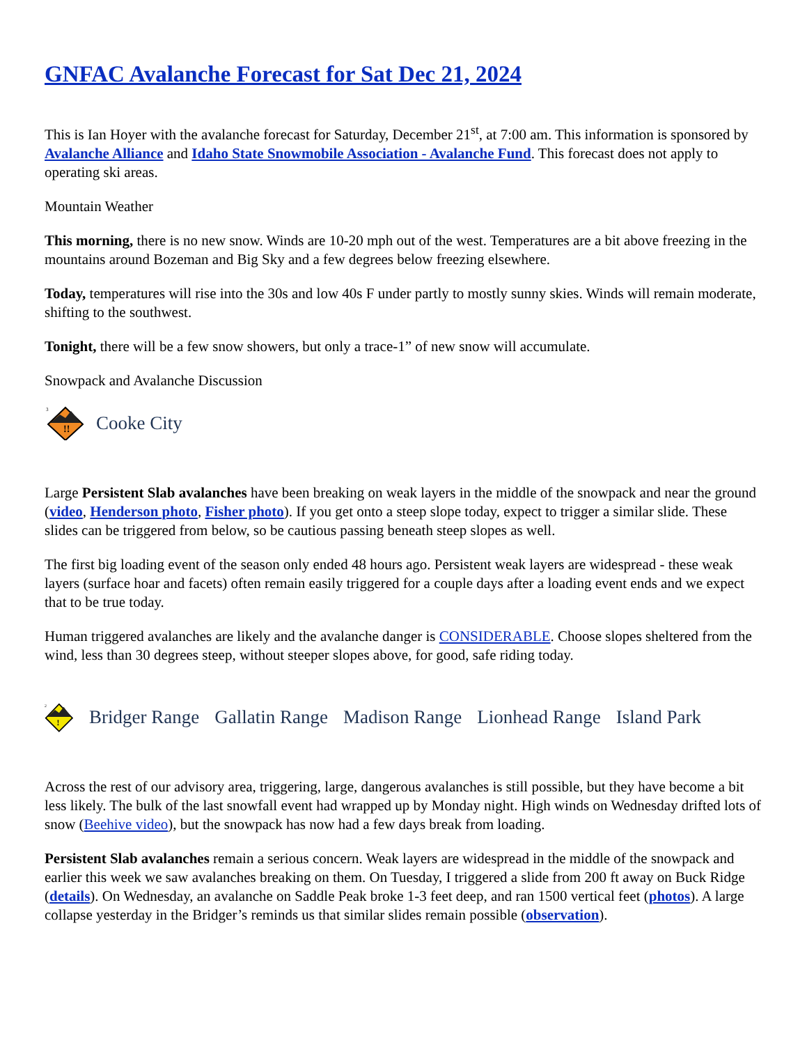GNFAC Avalanche Forecast for Sat Dec 21, 2024
This is Ian Hoyer with the avalanche forecast for Saturday, December 21<sup>st</sup>, at 7:00 am. This information is sponsored by Avalanche Alliance and Idaho State Snowmobile Association - Avalanche Fund. This forecast does not apply to operating ski areas.
Mountain Weather
This morning, there is no new snow. Winds are 10-20 mph out of the west. Temperatures are a bit above freezing in the mountains around Bozeman and Big Sky and a few degrees below freezing elsewhere.
Today, temperatures will rise into the 30s and low 40s F under partly to mostly sunny skies. Winds will remain moderate, shifting to the southwest.
Tonight, there will be a few snow showers, but only a trace-1” of new snow will accumulate.
Snowpack and Avalanche Discussion
!!
3
Cooke City
Large Persistent Slab avalanches have been breaking on weak layers in the middle of the snowpack and near the ground (video, Henderson photo, Fisher photo). If you get onto a steep slope today, expect to trigger a similar slide. These slides can be triggered from below, so be cautious passing beneath steep slopes as well.
The first big loading event of the season only ended 48 hours ago. Persistent weak layers are widespread - these weak layers (surface hoar and facets) often remain easily triggered for a couple days after a loading event ends and we expect that to be true today.
Human triggered avalanches are likely and the avalanche danger is CONSIDERABLE. Choose slopes sheltered from the wind, less than 30 degrees steep, without steeper slopes above, for good, safe riding today.
!
2
Bridger Range Gallatin Range Madison Range Lionhead Range Island Park
Across the rest of our advisory area, triggering, large, dangerous avalanches is still possible, but they have become a bit less likely. The bulk of the last snowfall event had wrapped up by Monday night. High winds on Wednesday drifted lots of snow (Beehive video), but the snowpack has now had a few days break from loading.
Persistent Slab avalanches remain a serious concern. Weak layers are widespread in the middle of the snowpack and earlier this week we saw avalanches breaking on them. On Tuesday, I triggered a slide from 200 ft away on Buck Ridge (details). On Wednesday, an avalanche on Saddle Peak broke 1-3 feet deep, and ran 1500 vertical feet (photos). A large collapse yesterday in the Bridger’s reminds us that similar slides remain possible (observation).